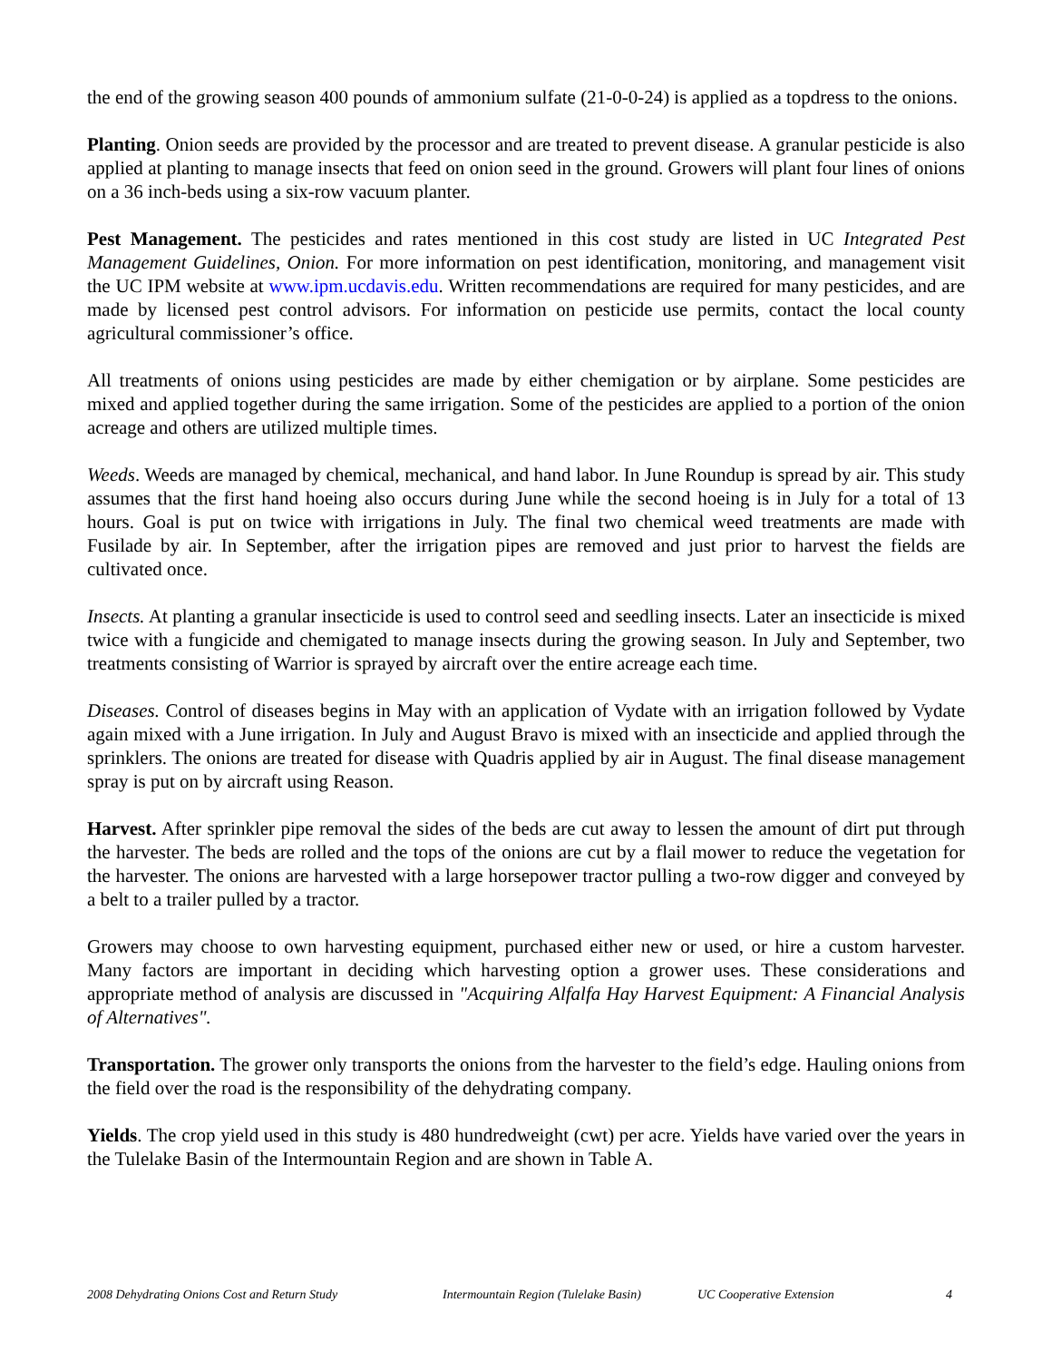the end of the growing season 400 pounds of ammonium sulfate (21-0-0-24) is applied as a topdress to the onions.
Planting. Onion seeds are provided by the processor and are treated to prevent disease. A granular pesticide is also applied at planting to manage insects that feed on onion seed in the ground. Growers will plant four lines of onions on a 36 inch-beds using a six-row vacuum planter.
Pest Management. The pesticides and rates mentioned in this cost study are listed in UC Integrated Pest Management Guidelines, Onion. For more information on pest identification, monitoring, and management visit the UC IPM website at www.ipm.ucdavis.edu. Written recommendations are required for many pesticides, and are made by licensed pest control advisors. For information on pesticide use permits, contact the local county agricultural commissioner’s office.
All treatments of onions using pesticides are made by either chemigation or by airplane. Some pesticides are mixed and applied together during the same irrigation. Some of the pesticides are applied to a portion of the onion acreage and others are utilized multiple times.
Weeds. Weeds are managed by chemical, mechanical, and hand labor. In June Roundup is spread by air. This study assumes that the first hand hoeing also occurs during June while the second hoeing is in July for a total of 13 hours. Goal is put on twice with irrigations in July. The final two chemical weed treatments are made with Fusilade by air. In September, after the irrigation pipes are removed and just prior to harvest the fields are cultivated once.
Insects. At planting a granular insecticide is used to control seed and seedling insects. Later an insecticide is mixed twice with a fungicide and chemigated to manage insects during the growing season. In July and September, two treatments consisting of Warrior is sprayed by aircraft over the entire acreage each time.
Diseases. Control of diseases begins in May with an application of Vydate with an irrigation followed by Vydate again mixed with a June irrigation. In July and August Bravo is mixed with an insecticide and applied through the sprinklers. The onions are treated for disease with Quadris applied by air in August. The final disease management spray is put on by aircraft using Reason.
Harvest. After sprinkler pipe removal the sides of the beds are cut away to lessen the amount of dirt put through the harvester. The beds are rolled and the tops of the onions are cut by a flail mower to reduce the vegetation for the harvester. The onions are harvested with a large horsepower tractor pulling a two-row digger and conveyed by a belt to a trailer pulled by a tractor.
Growers may choose to own harvesting equipment, purchased either new or used, or hire a custom harvester. Many factors are important in deciding which harvesting option a grower uses. These considerations and appropriate method of analysis are discussed in "Acquiring Alfalfa Hay Harvest Equipment: A Financial Analysis of Alternatives".
Transportation. The grower only transports the onions from the harvester to the field’s edge. Hauling onions from the field over the road is the responsibility of the dehydrating company.
Yields. The crop yield used in this study is 480 hundredweight (cwt) per acre. Yields have varied over the years in the Tulelake Basin of the Intermountain Region and are shown in Table A.
2008 Dehydrating Onions Cost and Return Study Intermountain Region (Tulelake Basin) UC Cooperative Extension 4